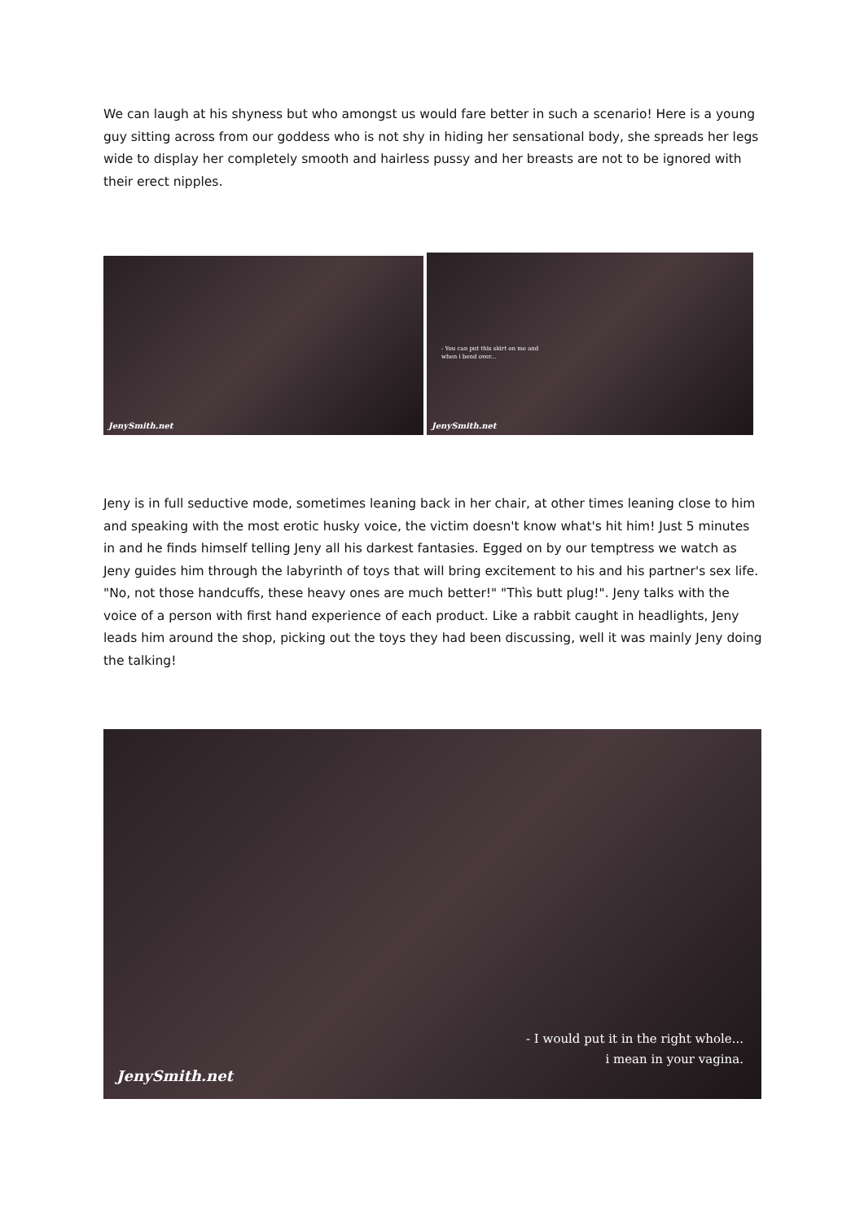We can laugh at his shyness but who amongst us would fare better in such a scenario! Here is a young guy sitting across from our goddess who is not shy in hiding her sensational body, she spreads her legs wide to display her completely smooth and hairless pussy and her breasts are not to be ignored with their erect nipples.
JenySmith.net
- You can put this skirt on me and
when i bend over...
JenySmith.net
Jeny is in full seductive mode, sometimes leaning back in her chair, at other times leaning close to him and speaking with the most erotic husky voice, the victim doesn't know what's hit him! Just 5 minutes in and he finds himself telling Jeny all his darkest fantasies. Egged on by our temptress we watch as Jeny guides him through the labyrinth of toys that will bring excitement to his and his partner's sex life. "No, not those handcuffs, these heavy ones are much better!" "Thìs butt plug!". Jeny talks with the voice of a person with first hand experience of each product. Like a rabbit caught in headlights, Jeny leads him around the shop, picking out the toys they had been discussing, well it was mainly Jeny doing the talking!
- I would put it in the right whole...
i mean in your vagina.
JenySmith.net